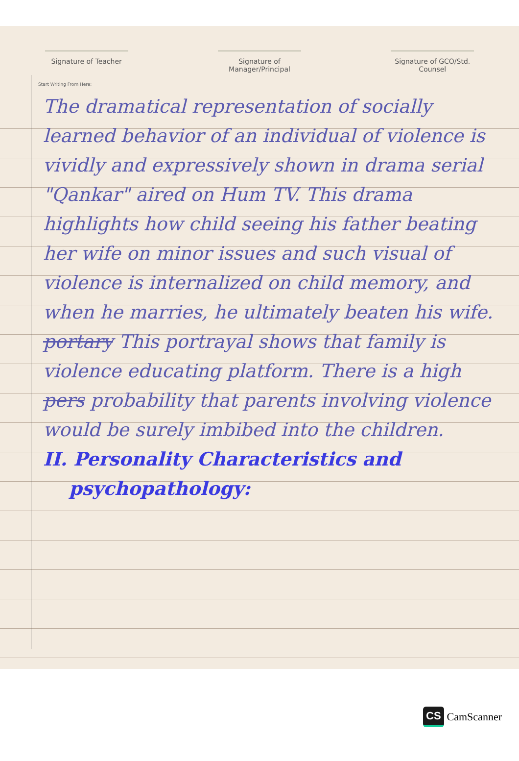Signature of Teacher Signature of Manager/Principal
Signature of GCO/Std. Counsel
Start Writing From Here:
The dramatical representation of socially learned behavior of an individual of violence is vividly and expressively shown in drama serial "Qankar" aired on Hum TV. This drama highlights how child seeing his father beating her wife on minor issues and such visual of violence is internalized on child memory, and when he marries, he ultimately beaten his wife. portary This portrayal shows that family is violence educating platform. There is a high pers probability that parents involving violence would be surely imbibed into the children.
II. Personality Characteristics and
psychopathology:
CS CamScanner